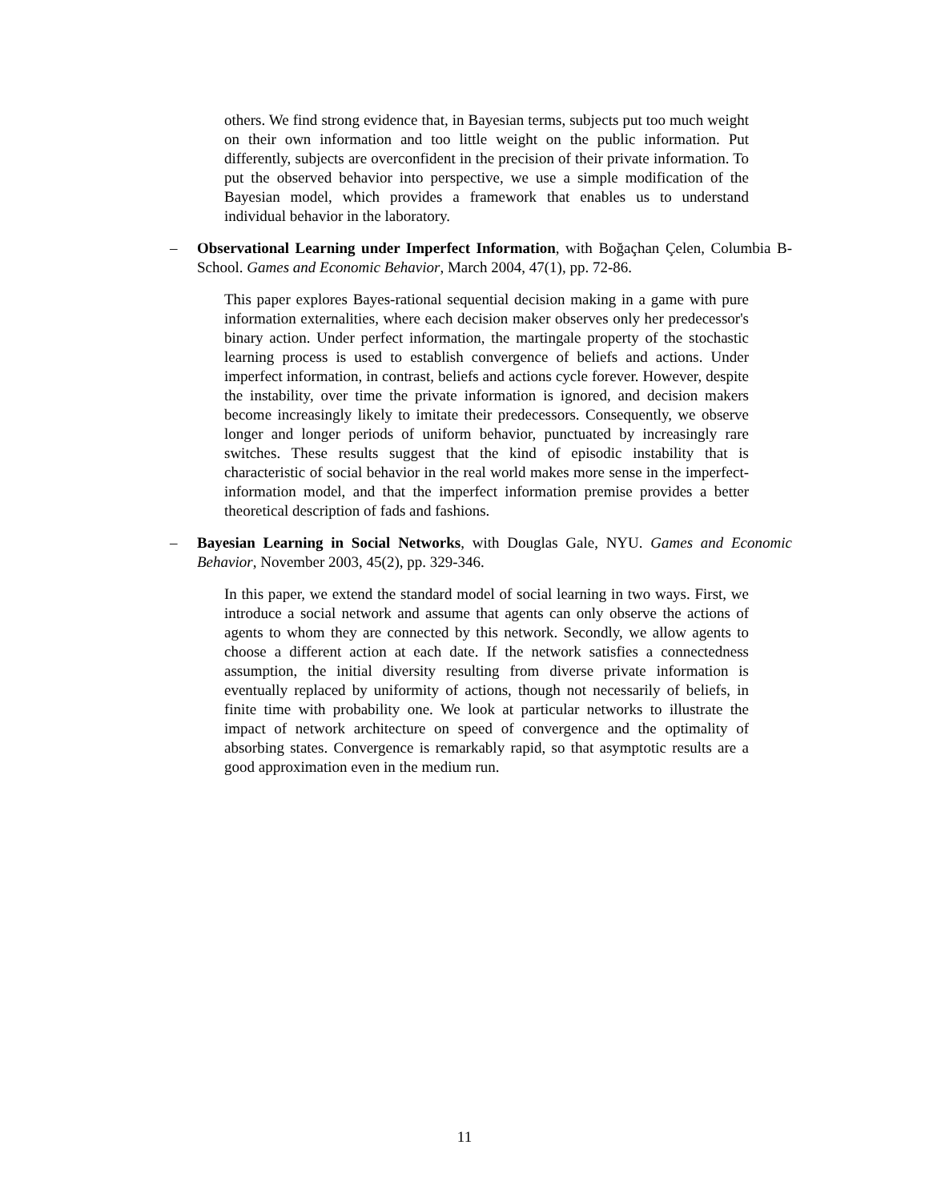others. We find strong evidence that, in Bayesian terms, subjects put too much weight on their own information and too little weight on the public information. Put differently, subjects are overconfident in the precision of their private information. To put the observed behavior into perspective, we use a simple modification of the Bayesian model, which provides a framework that enables us to understand individual behavior in the laboratory.
– Observational Learning under Imperfect Information, with Boğaçhan Çelen, Columbia B-School. Games and Economic Behavior, March 2004, 47(1), pp. 72-86.
This paper explores Bayes-rational sequential decision making in a game with pure information externalities, where each decision maker observes only her predecessor's binary action. Under perfect information, the martingale property of the stochastic learning process is used to establish convergence of beliefs and actions. Under imperfect information, in contrast, beliefs and actions cycle forever. However, despite the instability, over time the private information is ignored, and decision makers become increasingly likely to imitate their predecessors. Consequently, we observe longer and longer periods of uniform behavior, punctuated by increasingly rare switches. These results suggest that the kind of episodic instability that is characteristic of social behavior in the real world makes more sense in the imperfect-information model, and that the imperfect information premise provides a better theoretical description of fads and fashions.
– Bayesian Learning in Social Networks, with Douglas Gale, NYU. Games and Economic Behavior, November 2003, 45(2), pp. 329-346.
In this paper, we extend the standard model of social learning in two ways. First, we introduce a social network and assume that agents can only observe the actions of agents to whom they are connected by this network. Secondly, we allow agents to choose a different action at each date. If the network satisfies a connectedness assumption, the initial diversity resulting from diverse private information is eventually replaced by uniformity of actions, though not necessarily of beliefs, in finite time with probability one. We look at particular networks to illustrate the impact of network architecture on speed of convergence and the optimality of absorbing states. Convergence is remarkably rapid, so that asymptotic results are a good approximation even in the medium run.
11